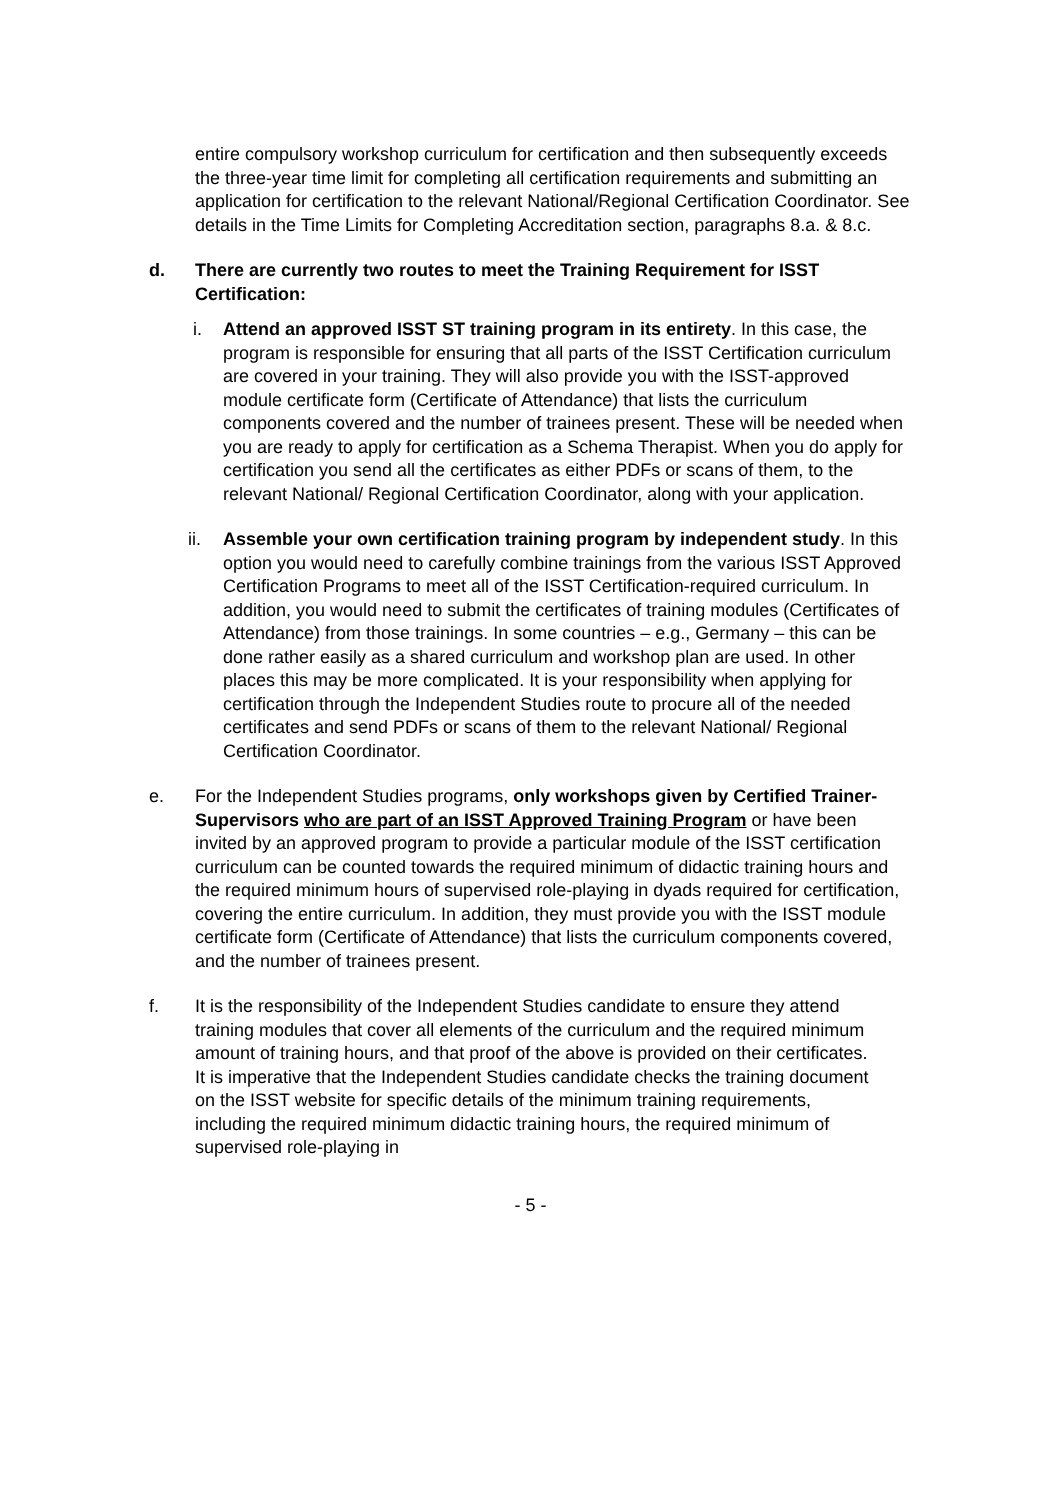entire compulsory workshop curriculum for certification and then subsequently exceeds the three-year time limit for completing all certification requirements and submitting an application for certification to the relevant National/Regional Certification Coordinator. See details in the Time Limits for Completing Accreditation section, paragraphs 8.a. & 8.c.
d. There are currently two routes to meet the Training Requirement for ISST Certification:
i. Attend an approved ISST ST training program in its entirety. In this case, the program is responsible for ensuring that all parts of the ISST Certification curriculum are covered in your training. They will also provide you with the ISST-approved module certificate form (Certificate of Attendance) that lists the curriculum components covered and the number of trainees present. These will be needed when you are ready to apply for certification as a Schema Therapist. When you do apply for certification you send all the certificates as either PDFs or scans of them, to the relevant National/ Regional Certification Coordinator, along with your application.
ii. Assemble your own certification training program by independent study. In this option you would need to carefully combine trainings from the various ISST Approved Certification Programs to meet all of the ISST Certification-required curriculum. In addition, you would need to submit the certificates of training modules (Certificates of Attendance) from those trainings. In some countries – e.g., Germany – this can be done rather easily as a shared curriculum and workshop plan are used. In other places this may be more complicated. It is your responsibility when applying for certification through the Independent Studies route to procure all of the needed certificates and send PDFs or scans of them to the relevant National/ Regional Certification Coordinator.
e. For the Independent Studies programs, only workshops given by Certified Trainer-Supervisors who are part of an ISST Approved Training Program or have been invited by an approved program to provide a particular module of the ISST certification curriculum can be counted towards the required minimum of didactic training hours and the required minimum hours of supervised role-playing in dyads required for certification, covering the entire curriculum. In addition, they must provide you with the ISST module certificate form (Certificate of Attendance) that lists the curriculum components covered, and the number of trainees present.
f. It is the responsibility of the Independent Studies candidate to ensure they attend training modules that cover all elements of the curriculum and the required minimum amount of training hours, and that proof of the above is provided on their certificates. It is imperative that the Independent Studies candidate checks the training document on the ISST website for specific details of the minimum training requirements, including the required minimum didactic training hours, the required minimum of supervised role-playing in
- 5 -